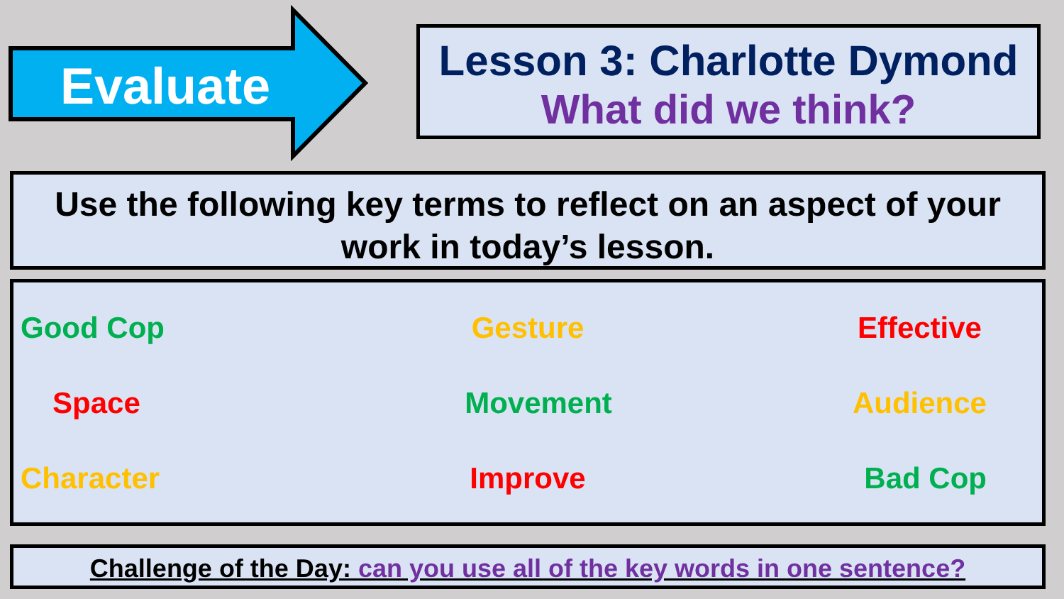Evaluate
Lesson 3: Charlotte Dymond
What did we think?
Use the following key terms to reflect on an aspect of your work in today’s lesson.
Good Cop
Gesture
Effective
Space
Movement
Audience
Character
Improve
Bad Cop
Challenge of the Day: can you use all of the key words in one sentence?